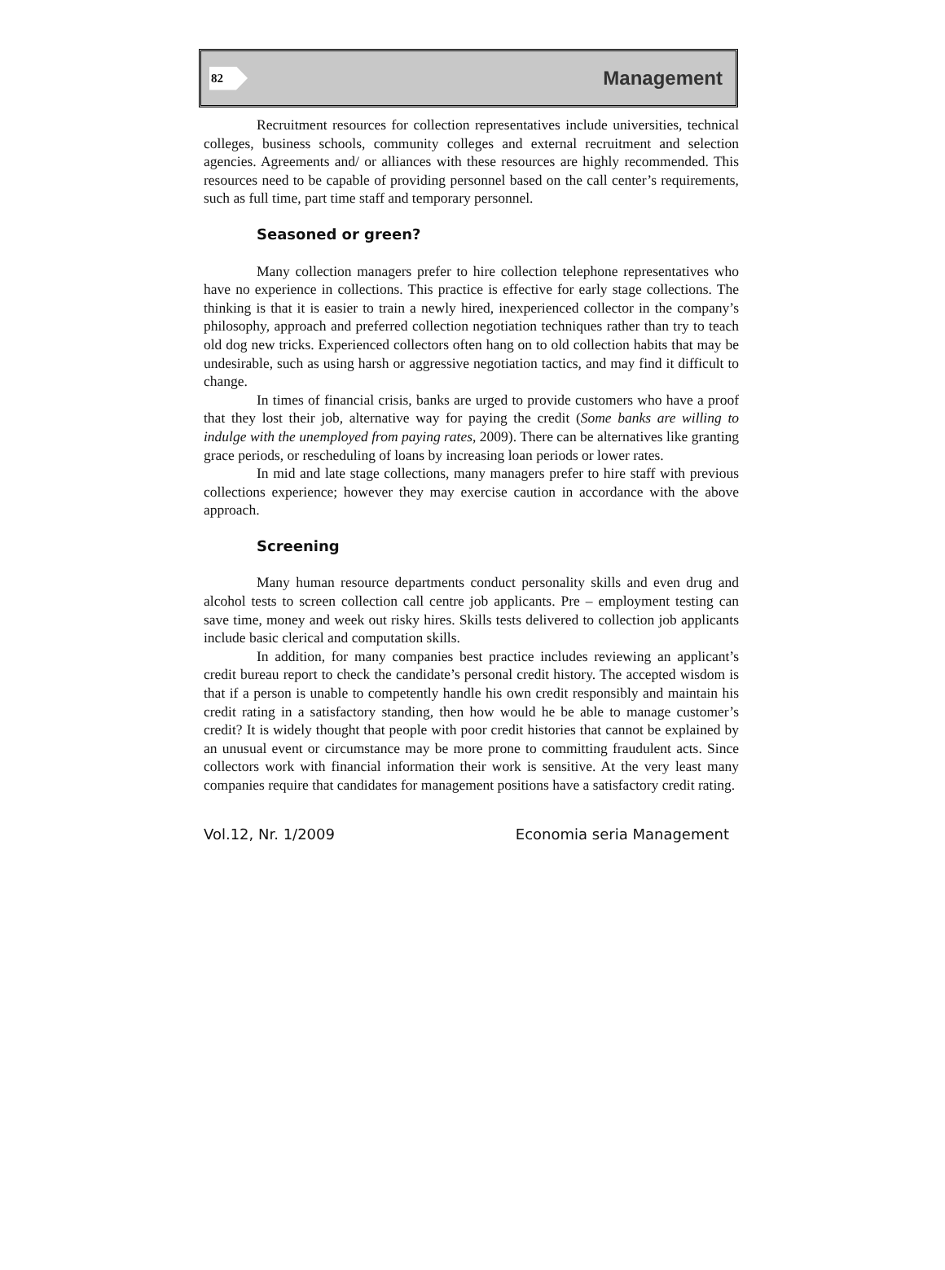82 Management
Recruitment resources for collection representatives include universities, technical colleges, business schools, community colleges and external recruitment and selection agencies. Agreements and/ or alliances with these resources are highly recommended. This resources need to be capable of providing personnel based on the call center’s requirements, such as full time, part time staff and temporary personnel.
Seasoned or green?
Many collection managers prefer to hire collection telephone representatives who have no experience in collections. This practice is effective for early stage collections. The thinking is that it is easier to train a newly hired, inexperienced collector in the company’s philosophy, approach and preferred collection negotiation techniques rather than try to teach old dog new tricks. Experienced collectors often hang on to old collection habits that may be undesirable, such as using harsh or aggressive negotiation tactics, and may find it difficult to change.
In times of financial crisis, banks are urged to provide customers who have a proof that they lost their job, alternative way for paying the credit (Some banks are willing to indulge with the unemployed from paying rates, 2009). There can be alternatives like granting grace periods, or rescheduling of loans by increasing loan periods or lower rates.
In mid and late stage collections, many managers prefer to hire staff with previous collections experience; however they may exercise caution in accordance with the above approach.
Screening
Many human resource departments conduct personality skills and even drug and alcohol tests to screen collection call centre job applicants. Pre – employment testing can save time, money and week out risky hires. Skills tests delivered to collection job applicants include basic clerical and computation skills.
In addition, for many companies best practice includes reviewing an applicant’s credit bureau report to check the candidate’s personal credit history. The accepted wisdom is that if a person is unable to competently handle his own credit responsibly and maintain his credit rating in a satisfactory standing, then how would he be able to manage customer’s credit? It is widely thought that people with poor credit histories that cannot be explained by an unusual event or circumstance may be more prone to committing fraudulent acts. Since collectors work with financial information their work is sensitive. At the very least many companies require that candidates for management positions have a satisfactory credit rating.
Vol.12, Nr. 1/2009 Economia seria Management